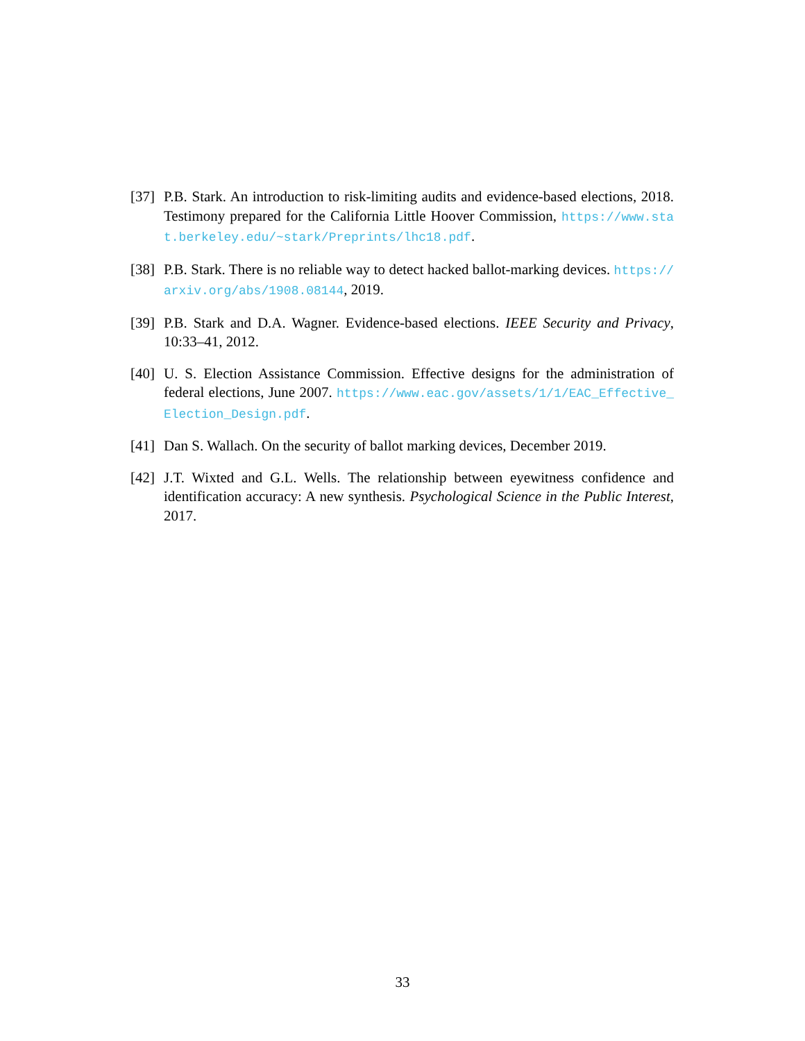[37]
P.B. Stark. An introduction to risk-limiting audits and evidence-based elections, 2018. Testimony prepared for the California Little Hoover Commission, https://www.stat.berkeley.edu/~stark/Preprints/lhc18.pdf.
[38]
P.B. Stark. There is no reliable way to detect hacked ballot-marking devices. https://arxiv.org/abs/1908.08144, 2019.
[39]
P.B. Stark and D.A. Wagner. Evidence-based elections. IEEE Security and Privacy, 10:33–41, 2012.
[40]
U. S. Election Assistance Commission. Effective designs for the administration of federal elections, June 2007. https://www.eac.gov/assets/1/1/EAC_Effective_Election_Design.pdf.
[41]
Dan S. Wallach. On the security of ballot marking devices, December 2019.
[42]
J.T. Wixted and G.L. Wells. The relationship between eyewitness confidence and identification accuracy: A new synthesis. Psychological Science in the Public Interest, 2017.
33